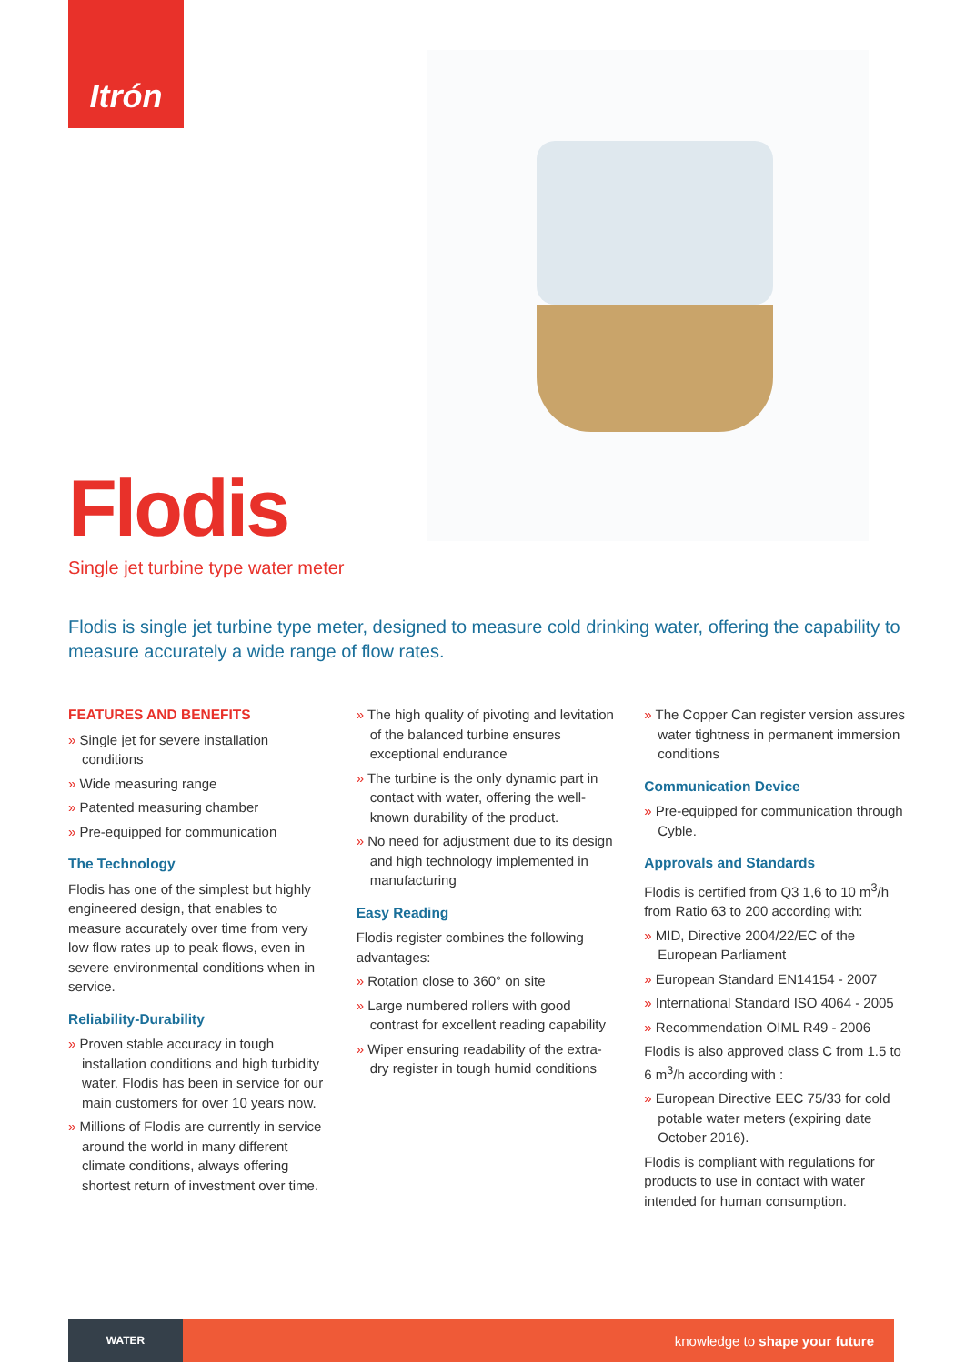Itrón
Flodis
Single jet turbine type water meter
Flodis is single jet turbine type meter, designed to measure cold drinking water, offering the capability to measure accurately a wide range of flow rates.
FEATURES AND BENEFITS
» Single jet for severe installation conditions
» Wide measuring range
» Patented measuring chamber
» Pre-equipped for communication
The Technology
Flodis has one of the simplest but highly engineered design, that enables to measure accurately over time from very low flow rates up to peak flows, even in severe environmental conditions when in service.
Reliability-Durability
» Proven stable accuracy in tough installation conditions and high turbidity water. Flodis has been in service for our main customers for over 10 years now.
» Millions of Flodis are currently in service around the world in many different climate conditions, always offering shortest return of investment over time.
» The high quality of pivoting and levitation of the balanced turbine ensures exceptional endurance
» The turbine is the only dynamic part in contact with water, offering the well-known durability of the product.
» No need for adjustment due to its design and high technology implemented in manufacturing
Easy Reading
Flodis register combines the following advantages:
» Rotation close to 360° on site
» Large numbered rollers with good contrast for excellent reading capability
» Wiper ensuring readability of the extra-dry register in tough humid conditions
» The Copper Can register version assures water tightness in permanent immersion conditions
Communication Device
» Pre-equipped for communication through Cyble.
Approvals and Standards
Flodis is certified from Q3 1,6 to 10 m<sup>3</sup>/h from Ratio 63 to 200 according with:
» MID, Directive 2004/22/EC of the European Parliament
» European Standard EN14154 - 2007
» International Standard ISO 4064 - 2005
» Recommendation OIML R49 - 2006
Flodis is also approved class C from 1.5 to 6 m<sup>3</sup>/h according with :
» European Directive EEC 75/33 for cold potable water meters (expiring date October 2016).
Flodis is compliant with regulations for products to use in contact with water intended for human consumption.
WATER
knowledge to shape your future